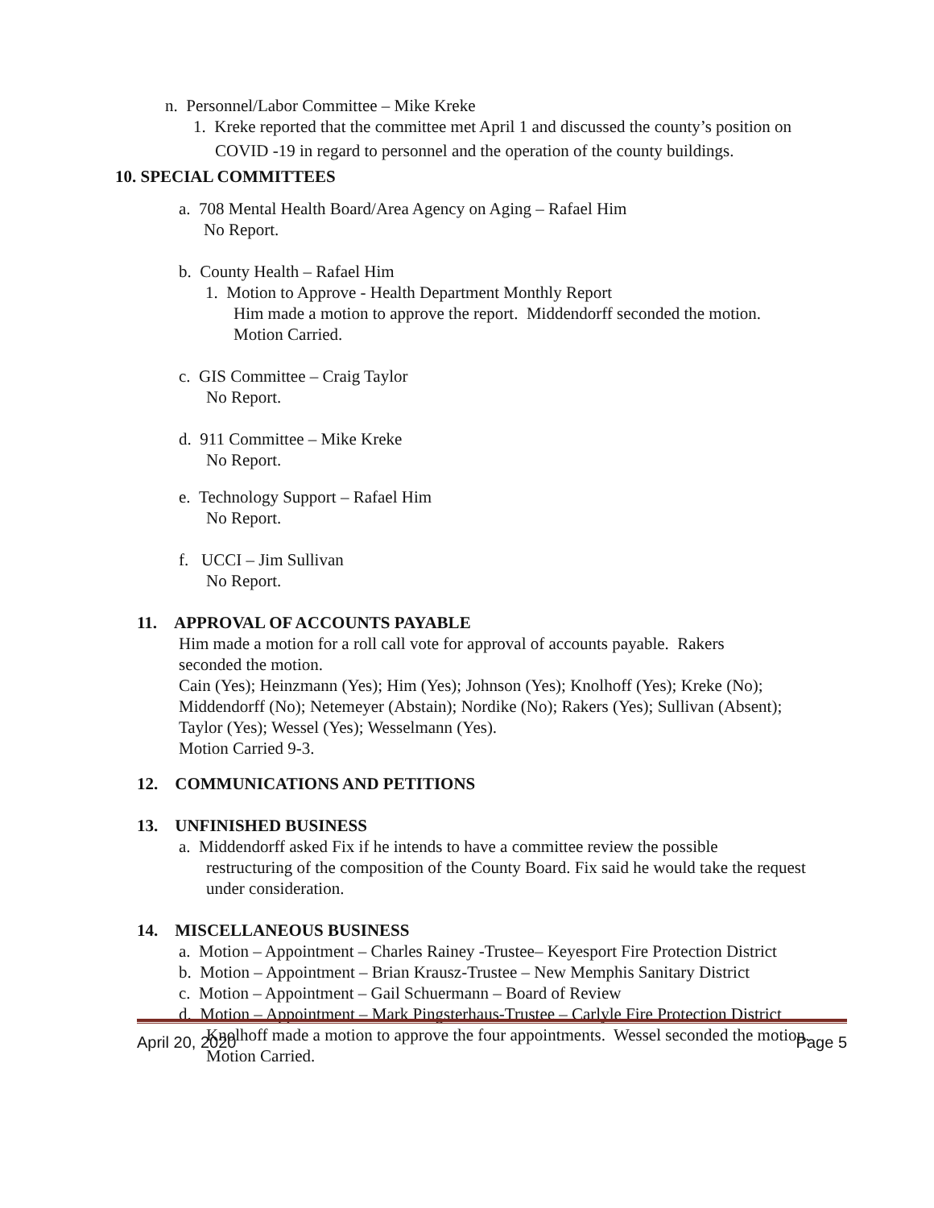n. Personnel/Labor Committee – Mike Kreke
1. Kreke reported that the committee met April 1 and discussed the county’s position on
COVID -19 in regard to personnel and the operation of the county buildings.
10. SPECIAL COMMITTEES
a. 708 Mental Health Board/Area Agency on Aging – Rafael Him
No Report.
b. County Health – Rafael Him
1. Motion to Approve - Health Department Monthly Report
Him made a motion to approve the report. Middendorff seconded the motion.
Motion Carried.
c. GIS Committee – Craig Taylor
No Report.
d. 911 Committee – Mike Kreke
No Report.
e. Technology Support – Rafael Him
No Report.
f. UCCI – Jim Sullivan
No Report.
11. APPROVAL OF ACCOUNTS PAYABLE
Him made a motion for a roll call vote for approval of accounts payable. Rakers seconded the motion.
Cain (Yes); Heinzmann (Yes); Him (Yes); Johnson (Yes); Knolhoff (Yes); Kreke (No); Middendorff (No); Netemeyer (Abstain); Nordike (No); Rakers (Yes); Sullivan (Absent); Taylor (Yes); Wessel (Yes); Wesselmann (Yes).
Motion Carried 9-3.
12. COMMUNICATIONS AND PETITIONS
13. UNFINISHED BUSINESS
a. Middendorff asked Fix if he intends to have a committee review the possible
restructuring of the composition of the County Board. Fix said he would take the request under consideration.
14. MISCELLANEOUS BUSINESS
a. Motion – Appointment – Charles Rainey -Trustee– Keyesport Fire Protection District
b. Motion – Appointment – Brian Krausz-Trustee – New Memphis Sanitary District
c. Motion – Appointment – Gail Schuermann – Board of Review
d. Motion – Appointment – Mark Pingsterhaus-Trustee – Carlyle Fire Protection District
Knolhoff made a motion to approve the four appointments. Wessel seconded the motion. Motion Carried.
April 20, 2020 Page 5